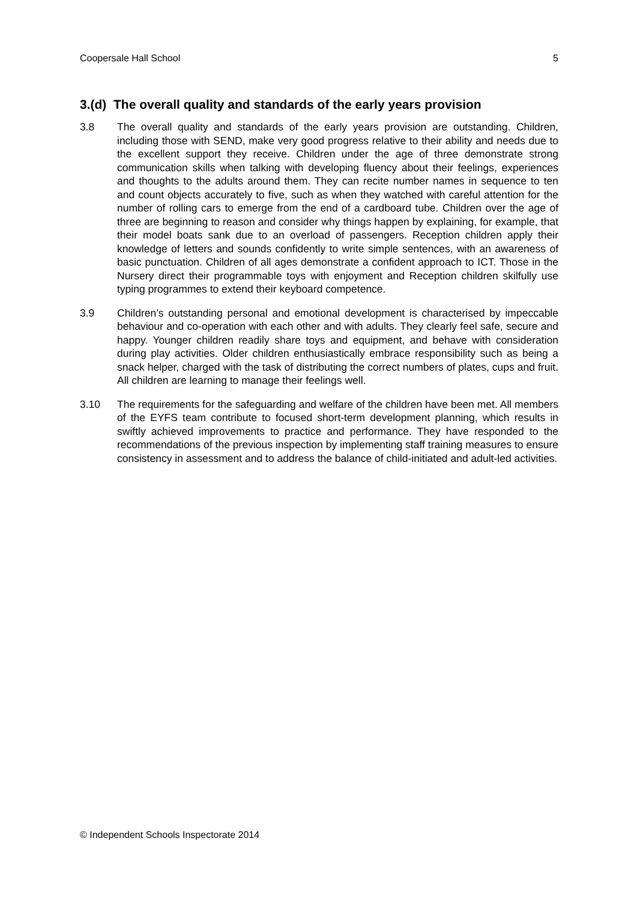Coopersale Hall School 5
3.(d) The overall quality and standards of the early years provision
3.8 The overall quality and standards of the early years provision are outstanding. Children, including those with SEND, make very good progress relative to their ability and needs due to the excellent support they receive. Children under the age of three demonstrate strong communication skills when talking with developing fluency about their feelings, experiences and thoughts to the adults around them. They can recite number names in sequence to ten and count objects accurately to five, such as when they watched with careful attention for the number of rolling cars to emerge from the end of a cardboard tube. Children over the age of three are beginning to reason and consider why things happen by explaining, for example, that their model boats sank due to an overload of passengers. Reception children apply their knowledge of letters and sounds confidently to write simple sentences, with an awareness of basic punctuation. Children of all ages demonstrate a confident approach to ICT. Those in the Nursery direct their programmable toys with enjoyment and Reception children skilfully use typing programmes to extend their keyboard competence.
3.9 Children’s outstanding personal and emotional development is characterised by impeccable behaviour and co-operation with each other and with adults. They clearly feel safe, secure and happy. Younger children readily share toys and equipment, and behave with consideration during play activities. Older children enthusiastically embrace responsibility such as being a snack helper, charged with the task of distributing the correct numbers of plates, cups and fruit. All children are learning to manage their feelings well.
3.10 The requirements for the safeguarding and welfare of the children have been met. All members of the EYFS team contribute to focused short-term development planning, which results in swiftly achieved improvements to practice and performance. They have responded to the recommendations of the previous inspection by implementing staff training measures to ensure consistency in assessment and to address the balance of child-initiated and adult-led activities.
© Independent Schools Inspectorate 2014